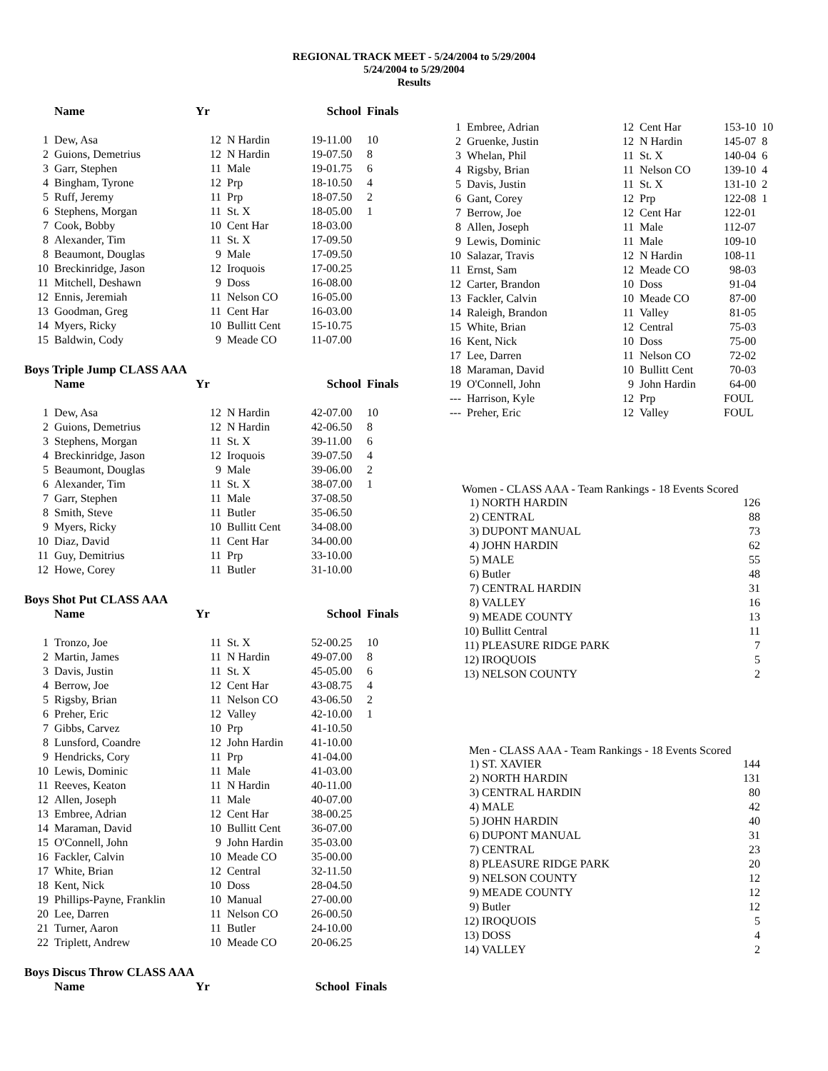REGIONAL TRACK MEET - 5/24/2004 to 5/29/2004
5/24/2004 to 5/29/2004
Results
| | Name | Yr | | School | Finals |
| --- | --- | --- | --- | --- | --- |
| 1 | Dew, Asa | 12 | N Hardin | 19-11.00 | 10 |
| 2 | Guions, Demetrius | 12 | N Hardin | 19-07.50 | 8 |
| 3 | Garr, Stephen | 11 | Male | 19-01.75 | 6 |
| 4 | Bingham, Tyrone | 12 | Prp | 18-10.50 | 4 |
| 5 | Ruff, Jeremy | 11 | Prp | 18-07.50 | 2 |
| 6 | Stephens, Morgan | 11 | St. X | 18-05.00 | 1 |
| 7 | Cook, Bobby | 10 | Cent Har | 18-03.00 | |
| 8 | Alexander, Tim | 11 | St. X | 17-09.50 | |
| 8 | Beaumont, Douglas | 9 | Male | 17-09.50 | |
| 10 | Breckinridge, Jason | 12 | Iroquois | 17-00.25 | |
| 11 | Mitchell, Deshawn | 9 | Doss | 16-08.00 | |
| 12 | Ennis, Jeremiah | 11 | Nelson CO | 16-05.00 | |
| 13 | Goodman, Greg | 11 | Cent Har | 16-03.00 | |
| 14 | Myers, Ricky | 10 | Bullitt Cent | 15-10.75 | |
| 15 | Baldwin, Cody | 9 | Meade CO | 11-07.00 | |
Boys Triple Jump CLASS AAA
| | Name | Yr | | School | Finals |
| --- | --- | --- | --- | --- | --- |
| 1 | Dew, Asa | 12 | N Hardin | 42-07.00 | 10 |
| 2 | Guions, Demetrius | 12 | N Hardin | 42-06.50 | 8 |
| 3 | Stephens, Morgan | 11 | St. X | 39-11.00 | 6 |
| 4 | Breckinridge, Jason | 12 | Iroquois | 39-07.50 | 4 |
| 5 | Beaumont, Douglas | 9 | Male | 39-06.00 | 2 |
| 6 | Alexander, Tim | 11 | St. X | 38-07.00 | 1 |
| 7 | Garr, Stephen | 11 | Male | 37-08.50 | |
| 8 | Smith, Steve | 11 | Butler | 35-06.50 | |
| 9 | Myers, Ricky | 10 | Bullitt Cent | 34-08.00 | |
| 10 | Diaz, David | 11 | Cent Har | 34-00.00 | |
| 11 | Guy, Demitrius | 11 | Prp | 33-10.00 | |
| 12 | Howe, Corey | 11 | Butler | 31-10.00 | |
Boys Shot Put CLASS AAA
| | Name | Yr | | School | Finals |
| --- | --- | --- | --- | --- | --- |
| 1 | Tronzo, Joe | 11 | St. X | 52-00.25 | 10 |
| 2 | Martin, James | 11 | N Hardin | 49-07.00 | 8 |
| 3 | Davis, Justin | 11 | St. X | 45-05.00 | 6 |
| 4 | Berrow, Joe | 12 | Cent Har | 43-08.75 | 4 |
| 5 | Rigsby, Brian | 11 | Nelson CO | 43-06.50 | 2 |
| 6 | Preher, Eric | 12 | Valley | 42-10.00 | 1 |
| 7 | Gibbs, Carvez | 10 | Prp | 41-10.50 | |
| 8 | Lunsford, Coandre | 12 | John Hardin | 41-10.00 | |
| 9 | Hendricks, Cory | 11 | Prp | 41-04.00 | |
| 10 | Lewis, Dominic | 11 | Male | 41-03.00 | |
| 11 | Reeves, Keaton | 11 | N Hardin | 40-11.00 | |
| 12 | Allen, Joseph | 11 | Male | 40-07.00 | |
| 13 | Embree, Adrian | 12 | Cent Har | 38-00.25 | |
| 14 | Maraman, David | 10 | Bullitt Cent | 36-07.00 | |
| 15 | O'Connell, John | 9 | John Hardin | 35-03.00 | |
| 16 | Fackler, Calvin | 10 | Meade CO | 35-00.00 | |
| 17 | White, Brian | 12 | Central | 32-11.50 | |
| 18 | Kent, Nick | 10 | Doss | 28-04.50 | |
| 19 | Phillips-Payne, Franklin | 10 | Manual | 27-00.00 | |
| 20 | Lee, Darren | 11 | Nelson CO | 26-00.50 | |
| 21 | Turner, Aaron | 11 | Butler | 24-10.00 | |
| 22 | Triplett, Andrew | 10 | Meade CO | 20-06.25 | |
Boys Discus Throw CLASS AAA
| | Name | Yr | | School | Finals |
| --- | --- | --- | --- | --- | --- |
| 1 | Embree, Adrian | 12 | Cent Har | 153-10 | 10 |
| 2 | Gruenke, Justin | 12 | N Hardin | 145-07 | 8 |
| 3 | Whelan, Phil | 11 | St. X | 140-04 | 6 |
| 4 | Rigsby, Brian | 11 | Nelson CO | 139-10 | 4 |
| 5 | Davis, Justin | 11 | St. X | 131-10 | 2 |
| 6 | Gant, Corey | 12 | Prp | 122-08 | 1 |
| 7 | Berrow, Joe | 12 | Cent Har | 122-01 | |
| 8 | Allen, Joseph | 11 | Male | 112-07 | |
| 9 | Lewis, Dominic | 11 | Male | 109-10 | |
| 10 | Salazar, Travis | 12 | N Hardin | 108-11 | |
| 11 | Ernst, Sam | 12 | Meade CO | 98-03 | |
| 12 | Carter, Brandon | 10 | Doss | 91-04 | |
| 13 | Fackler, Calvin | 10 | Meade CO | 87-00 | |
| 14 | Raleigh, Brandon | 11 | Valley | 81-05 | |
| 15 | White, Brian | 12 | Central | 75-03 | |
| 16 | Kent, Nick | 10 | Doss | 75-00 | |
| 17 | Lee, Darren | 11 | Nelson CO | 72-02 | |
| 18 | Maraman, David | 10 | Bullitt Cent | 70-03 | |
| 19 | O'Connell, John | 9 | John Hardin | 64-00 | |
| --- | Harrison, Kyle | 12 | Prp | FOUL | |
| --- | Preher, Eric | 12 | Valley | FOUL | |
Women - CLASS AAA - Team Rankings - 18 Events Scored
| 1) | NORTH HARDIN | 126 |
| 2) | CENTRAL | 88 |
| 3) | DUPONT MANUAL | 73 |
| 4) | JOHN HARDIN | 62 |
| 5) | MALE | 55 |
| 6) | Butler | 48 |
| 7) | CENTRAL HARDIN | 31 |
| 8) | VALLEY | 16 |
| 9) | MEADE COUNTY | 13 |
| 10) | Bullitt Central | 11 |
| 11) | PLEASURE RIDGE PARK | 7 |
| 12) | IROQUOIS | 5 |
| 13) | NELSON COUNTY | 2 |
Men - CLASS AAA - Team Rankings - 18 Events Scored
| 1) | ST. XAVIER | 144 |
| 2) | NORTH HARDIN | 131 |
| 3) | CENTRAL HARDIN | 80 |
| 4) | MALE | 42 |
| 5) | JOHN HARDIN | 40 |
| 6) | DUPONT MANUAL | 31 |
| 7) | CENTRAL | 23 |
| 8) | PLEASURE RIDGE PARK | 20 |
| 9) | NELSON COUNTY | 12 |
| 9) | MEADE COUNTY | 12 |
| 9) | Butler | 12 |
| 12) | IROQUOIS | 5 |
| 13) | DOSS | 4 |
| 14) | VALLEY | 2 |